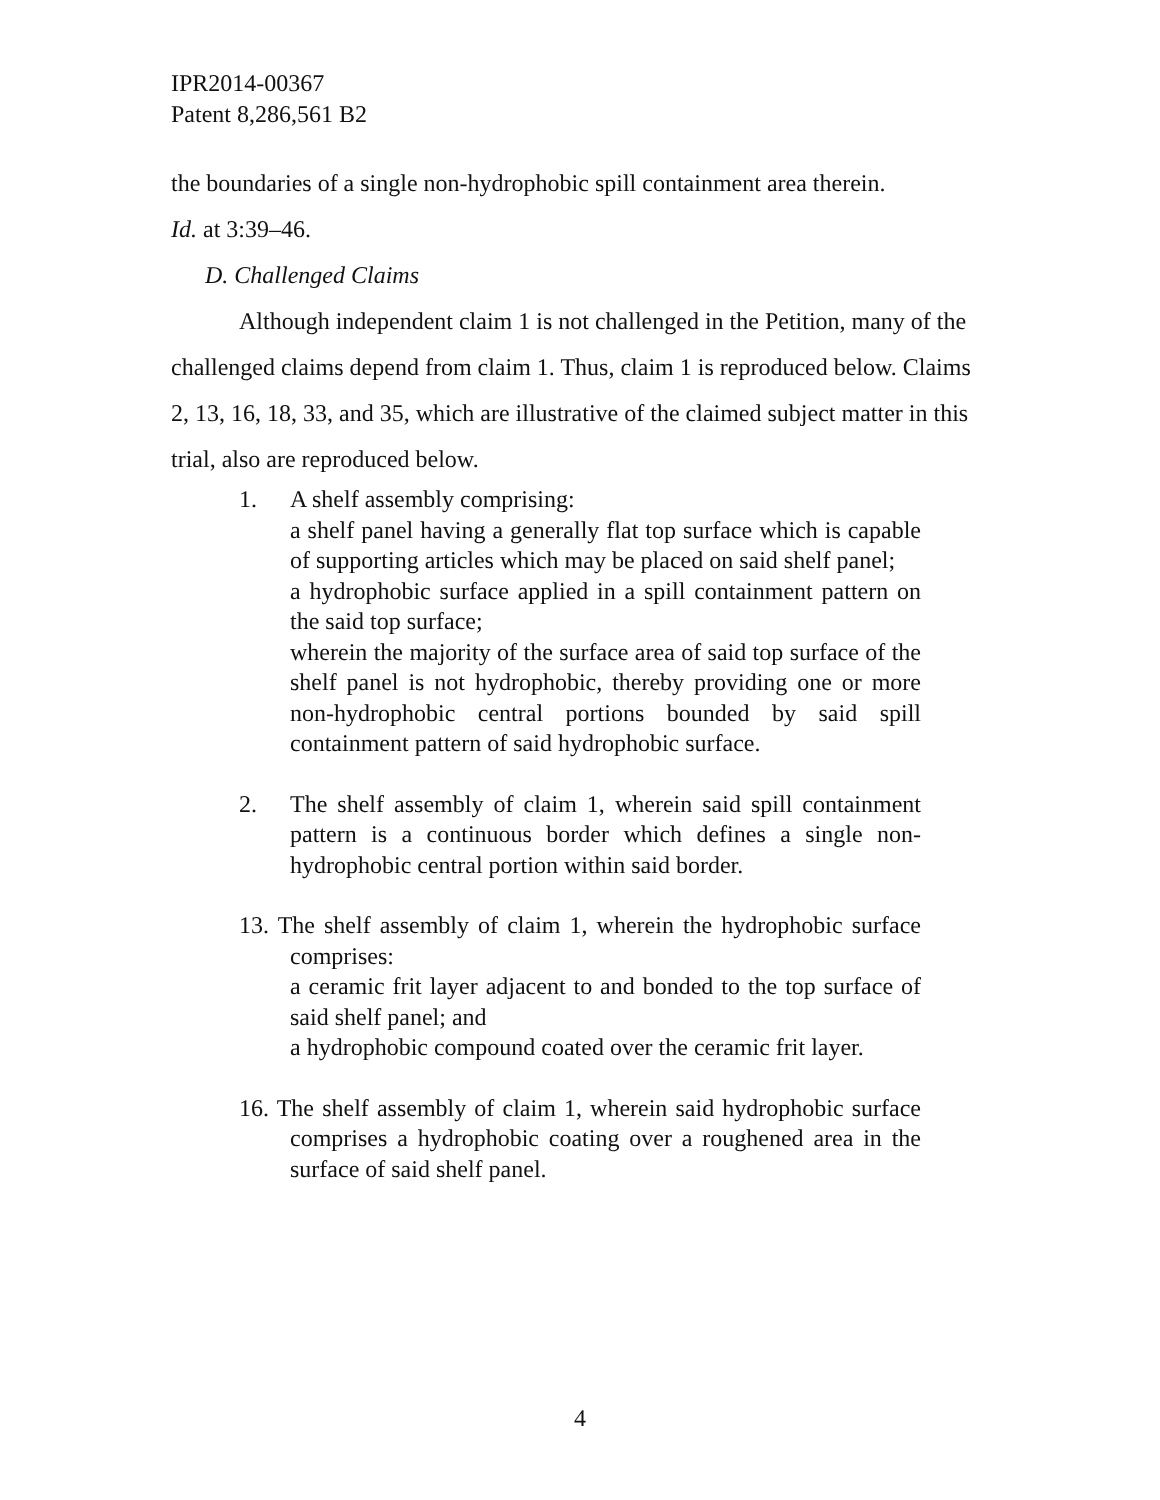IPR2014-00367
Patent 8,286,561 B2
the boundaries of a single non-hydrophobic spill containment area therein.
Id. at 3:39–46.
D. Challenged Claims
Although independent claim 1 is not challenged in the Petition, many of the challenged claims depend from claim 1. Thus, claim 1 is reproduced below. Claims 2, 13, 16, 18, 33, and 35, which are illustrative of the claimed subject matter in this trial, also are reproduced below.
1. A shelf assembly comprising:
a shelf panel having a generally flat top surface which is capable of supporting articles which may be placed on said shelf panel;
a hydrophobic surface applied in a spill containment pattern on the said top surface;
wherein the majority of the surface area of said top surface of the shelf panel is not hydrophobic, thereby providing one or more non-hydrophobic central portions bounded by said spill containment pattern of said hydrophobic surface.
2. The shelf assembly of claim 1, wherein said spill containment pattern is a continuous border which defines a single non-hydrophobic central portion within said border.
13. The shelf assembly of claim 1, wherein the hydrophobic surface comprises:
a ceramic frit layer adjacent to and bonded to the top surface of said shelf panel; and
a hydrophobic compound coated over the ceramic frit layer.
16. The shelf assembly of claim 1, wherein said hydrophobic surface comprises a hydrophobic coating over a roughened area in the surface of said shelf panel.
4